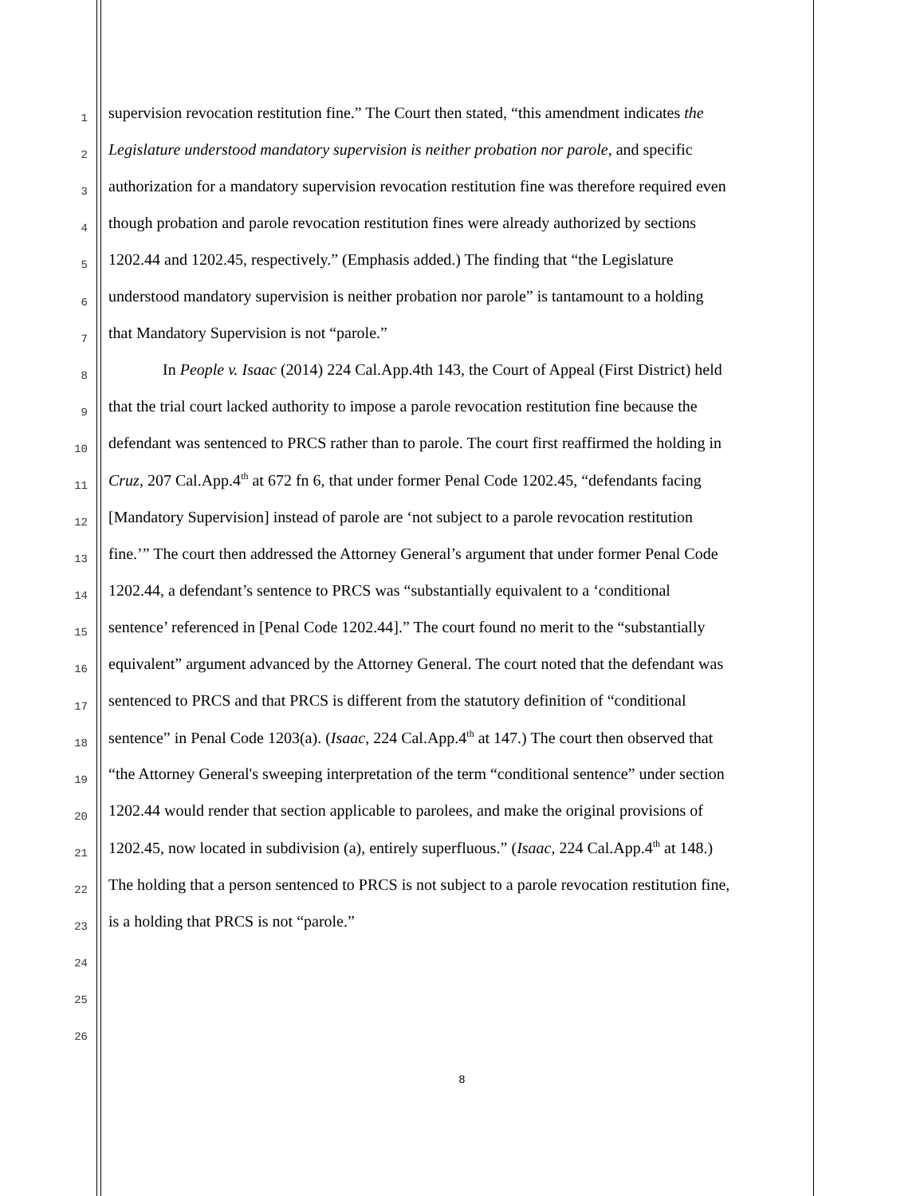1 supervision revocation restitution fine.” The Court then stated, “this amendment indicates the
2 Legislature understood mandatory supervision is neither probation nor parole, and specific
3 authorization for a mandatory supervision revocation restitution fine was therefore required even
4 though probation and parole revocation restitution fines were already authorized by sections
5 1202.44 and 1202.45, respectively.” (Emphasis added.) The finding that “the Legislature
6 understood mandatory supervision is neither probation nor parole” is tantamount to a holding
7 that Mandatory Supervision is not “parole.”
8 In People v. Isaac (2014) 224 Cal.App.4th 143, the Court of Appeal (First District) held
9 that the trial court lacked authority to impose a parole revocation restitution fine because the
10 defendant was sentenced to PRCS rather than to parole. The court first reaffirmed the holding in
11 Cruz, 207 Cal.App.4<sup>th</sup> at 672 fn 6, that under former Penal Code 1202.45, “defendants facing
12 [Mandatory Supervision] instead of parole are ‘not subject to a parole revocation restitution
13 fine.’” The court then addressed the Attorney General’s argument that under former Penal Code
14 1202.44, a defendant’s sentence to PRCS was “substantially equivalent to a ‘conditional
15 sentence’ referenced in [Penal Code 1202.44].” The court found no merit to the “substantially
16 equivalent” argument advanced by the Attorney General. The court noted that the defendant was
17 sentenced to PRCS and that PRCS is different from the statutory definition of “conditional
18 sentence” in Penal Code 1203(a). (Isaac, 224 Cal.App.4<sup>th</sup> at 147.) The court then observed that
19 “the Attorney General's sweeping interpretation of the term “conditional sentence” under section
20 1202.44 would render that section applicable to parolees, and make the original provisions of
21 1202.45, now located in subdivision (a), entirely superfluous.” (Isaac, 224 Cal.App.4<sup>th</sup> at 148.)
22 The holding that a person sentenced to PRCS is not subject to a parole revocation restitution fine,
23 is a holding that PRCS is not “parole.”
24
25
26
8